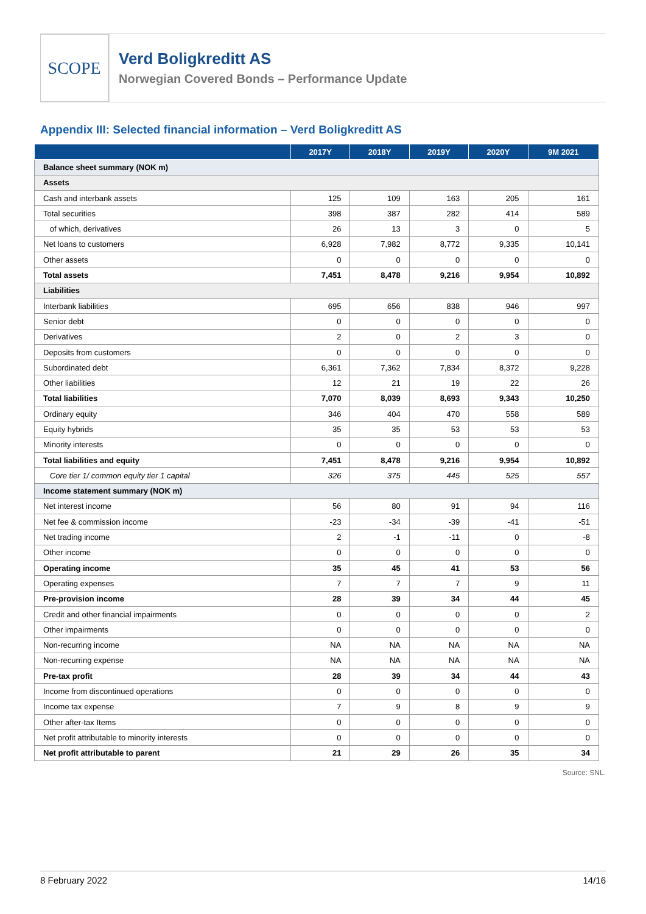SCOPE
Verd Boligkreditt AS
Norwegian Covered Bonds – Performance Update
Appendix III: Selected financial information – Verd Boligkreditt AS
| | 2017Y | 2018Y | 2019Y | 2020Y | 9M 2021 |
| --- | --- | --- | --- | --- | --- |
| Balance sheet summary (NOK m) | | | | | |
| Assets | | | | | |
| Cash and interbank assets | 125 | 109 | 163 | 205 | 161 |
| Total securities | 398 | 387 | 282 | 414 | 589 |
| of which, derivatives | 26 | 13 | 3 | 0 | 5 |
| Net loans to customers | 6,928 | 7,982 | 8,772 | 9,335 | 10,141 |
| Other assets | 0 | 0 | 0 | 0 | 0 |
| Total assets | 7,451 | 8,478 | 9,216 | 9,954 | 10,892 |
| Liabilities | | | | | |
| Interbank liabilities | 695 | 656 | 838 | 946 | 997 |
| Senior debt | 0 | 0 | 0 | 0 | 0 |
| Derivatives | 2 | 0 | 2 | 3 | 0 |
| Deposits from customers | 0 | 0 | 0 | 0 | 0 |
| Subordinated debt | 6,361 | 7,362 | 7,834 | 8,372 | 9,228 |
| Other liabilities | 12 | 21 | 19 | 22 | 26 |
| Total liabilities | 7,070 | 8,039 | 8,693 | 9,343 | 10,250 |
| Ordinary equity | 346 | 404 | 470 | 558 | 589 |
| Equity hybrids | 35 | 35 | 53 | 53 | 53 |
| Minority interests | 0 | 0 | 0 | 0 | 0 |
| Total liabilities and equity | 7,451 | 8,478 | 9,216 | 9,954 | 10,892 |
| Core tier 1/ common equity tier 1 capital | 326 | 375 | 445 | 525 | 557 |
| Income statement summary (NOK m) | | | | | |
| Net interest income | 56 | 80 | 91 | 94 | 116 |
| Net fee & commission income | -23 | -34 | -39 | -41 | -51 |
| Net trading income | 2 | -1 | -11 | 0 | -8 |
| Other income | 0 | 0 | 0 | 0 | 0 |
| Operating income | 35 | 45 | 41 | 53 | 56 |
| Operating expenses | 7 | 7 | 7 | 9 | 11 |
| Pre-provision income | 28 | 39 | 34 | 44 | 45 |
| Credit and other financial impairments | 0 | 0 | 0 | 0 | 2 |
| Other impairments | 0 | 0 | 0 | 0 | 0 |
| Non-recurring income | NA | NA | NA | NA | NA |
| Non-recurring expense | NA | NA | NA | NA | NA |
| Pre-tax profit | 28 | 39 | 34 | 44 | 43 |
| Income from discontinued operations | 0 | 0 | 0 | 0 | 0 |
| Income tax expense | 7 | 9 | 8 | 9 | 9 |
| Other after-tax Items | 0 | 0 | 0 | 0 | 0 |
| Net profit attributable to minority interests | 0 | 0 | 0 | 0 | 0 |
| Net profit attributable to parent | 21 | 29 | 26 | 35 | 34 |
Source: SNL.
8 February 2022 14/16